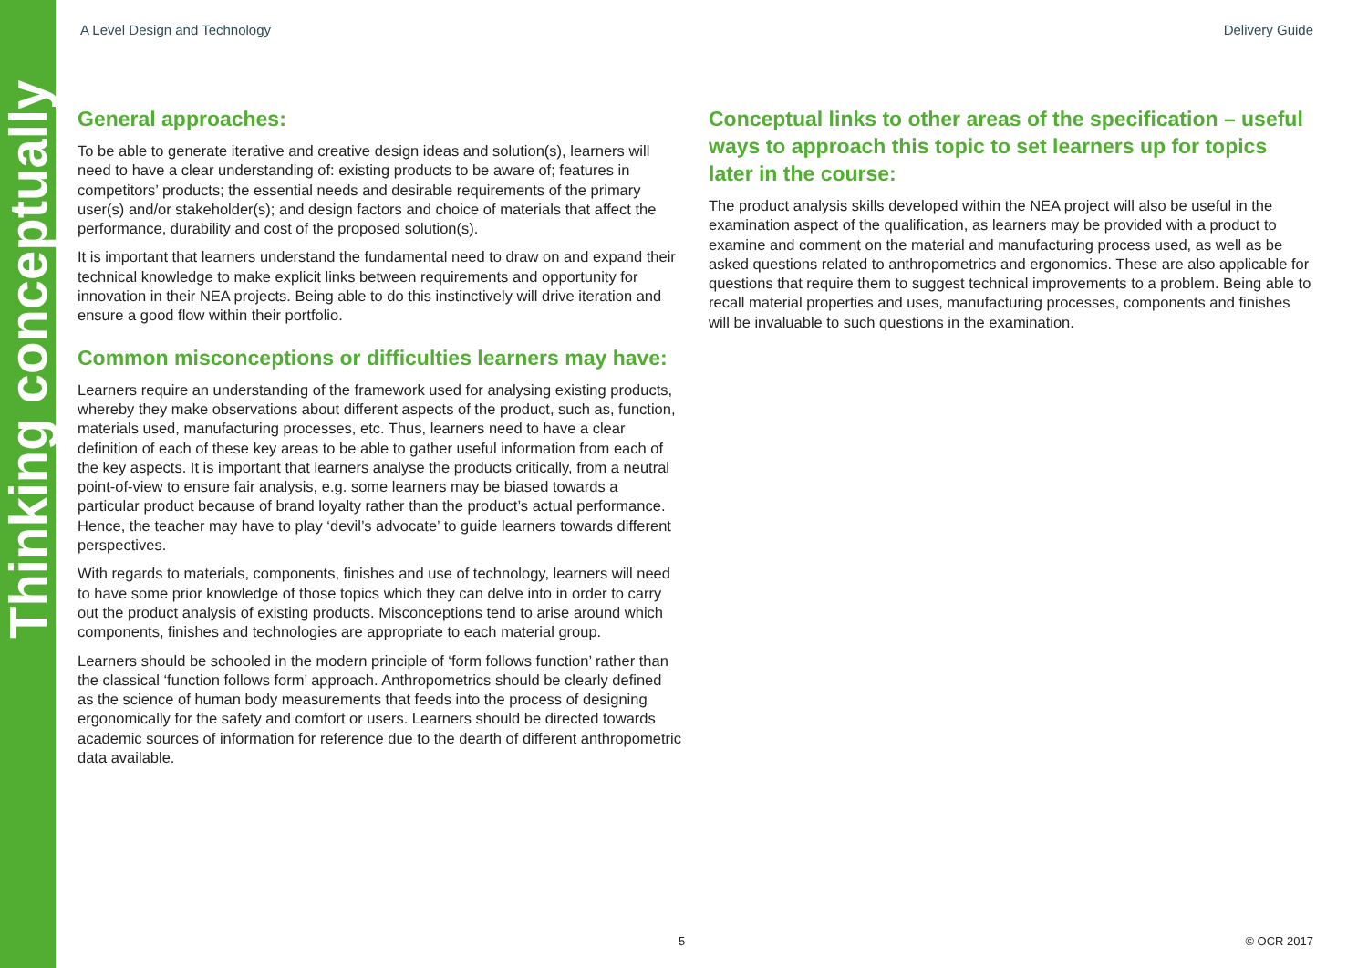Thinking conceptually
A Level Design and Technology Delivery Guide
General approaches:
To be able to generate iterative and creative design ideas and solution(s), learners will need to have a clear understanding of: existing products to be aware of; features in competitors’ products; the essential needs and desirable requirements of the primary user(s) and/or stakeholder(s); and design factors and choice of materials that affect the performance, durability and cost of the proposed solution(s).
It is important that learners understand the fundamental need to draw on and expand their technical knowledge to make explicit links between requirements and opportunity for innovation in their NEA projects. Being able to do this instinctively will drive iteration and ensure a good flow within their portfolio.
Common misconceptions or difficulties learners may have:
Learners require an understanding of the framework used for analysing existing products, whereby they make observations about different aspects of the product, such as, function, materials used, manufacturing processes, etc. Thus, learners need to have a clear definition of each of these key areas to be able to gather useful information from each of the key aspects. It is important that learners analyse the products critically, from a neutral point-of-view to ensure fair analysis, e.g. some learners may be biased towards a particular product because of brand loyalty rather than the product’s actual performance. Hence, the teacher may have to play ‘devil’s advocate’ to guide learners towards different perspectives.
With regards to materials, components, finishes and use of technology, learners will need to have some prior knowledge of those topics which they can delve into in order to carry out the product analysis of existing products. Misconceptions tend to arise around which components, finishes and technologies are appropriate to each material group.
Learners should be schooled in the modern principle of ‘form follows function’ rather than the classical ‘function follows form’ approach. Anthropometrics should be clearly defined as the science of human body measurements that feeds into the process of designing ergonomically for the safety and comfort or users. Learners should be directed towards academic sources of information for reference due to the dearth of different anthropometric data available.
Conceptual links to other areas of the specification – useful ways to approach this topic to set learners up for topics later in the course:
The product analysis skills developed within the NEA project will also be useful in the examination aspect of the qualification, as learners may be provided with a product to examine and comment on the material and manufacturing process used, as well as be asked questions related to anthropometrics and ergonomics. These are also applicable for questions that require them to suggest technical improvements to a problem. Being able to recall material properties and uses, manufacturing processes, components and finishes will be invaluable to such questions in the examination.
5 © OCR 2017